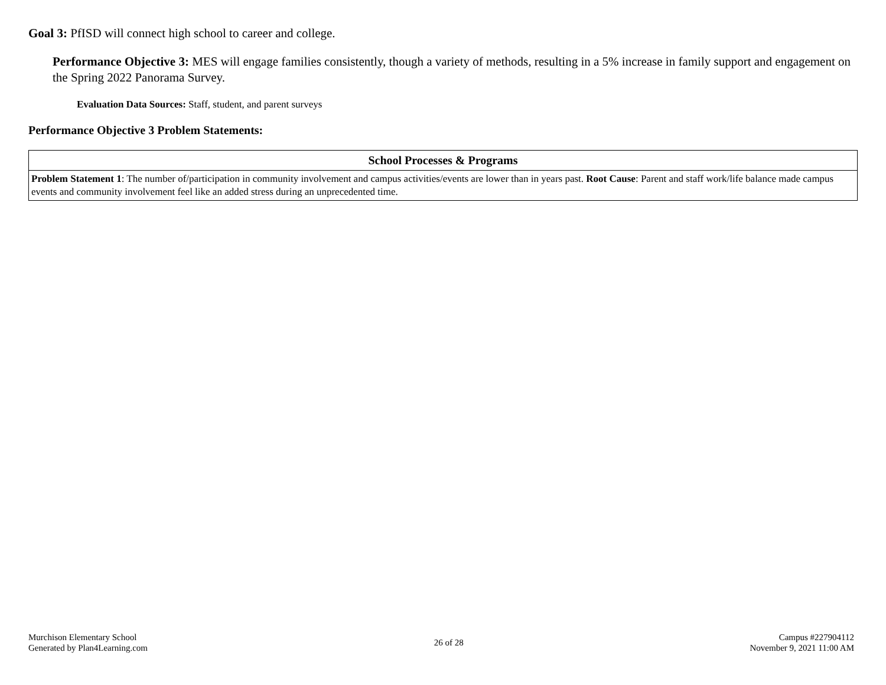Goal 3: PfISD will connect high school to career and college.
Performance Objective 3: MES will engage families consistently, though a variety of methods, resulting in a 5% increase in family support and engagement on the Spring 2022 Panorama Survey.
Evaluation Data Sources: Staff, student, and parent surveys
Performance Objective 3 Problem Statements:
| School Processes & Programs |
| --- |
| Problem Statement 1 : The number of/participation in community involvement and campus activities/events are lower than in years past. Root Cause : Parent and staff work/life balance made campus events and community involvement feel like an added stress during an unprecedented time. |
Murchison Elementary School
Generated by Plan4Learning.com
26 of 28
Campus #227904112
November 9, 2021 11:00 AM